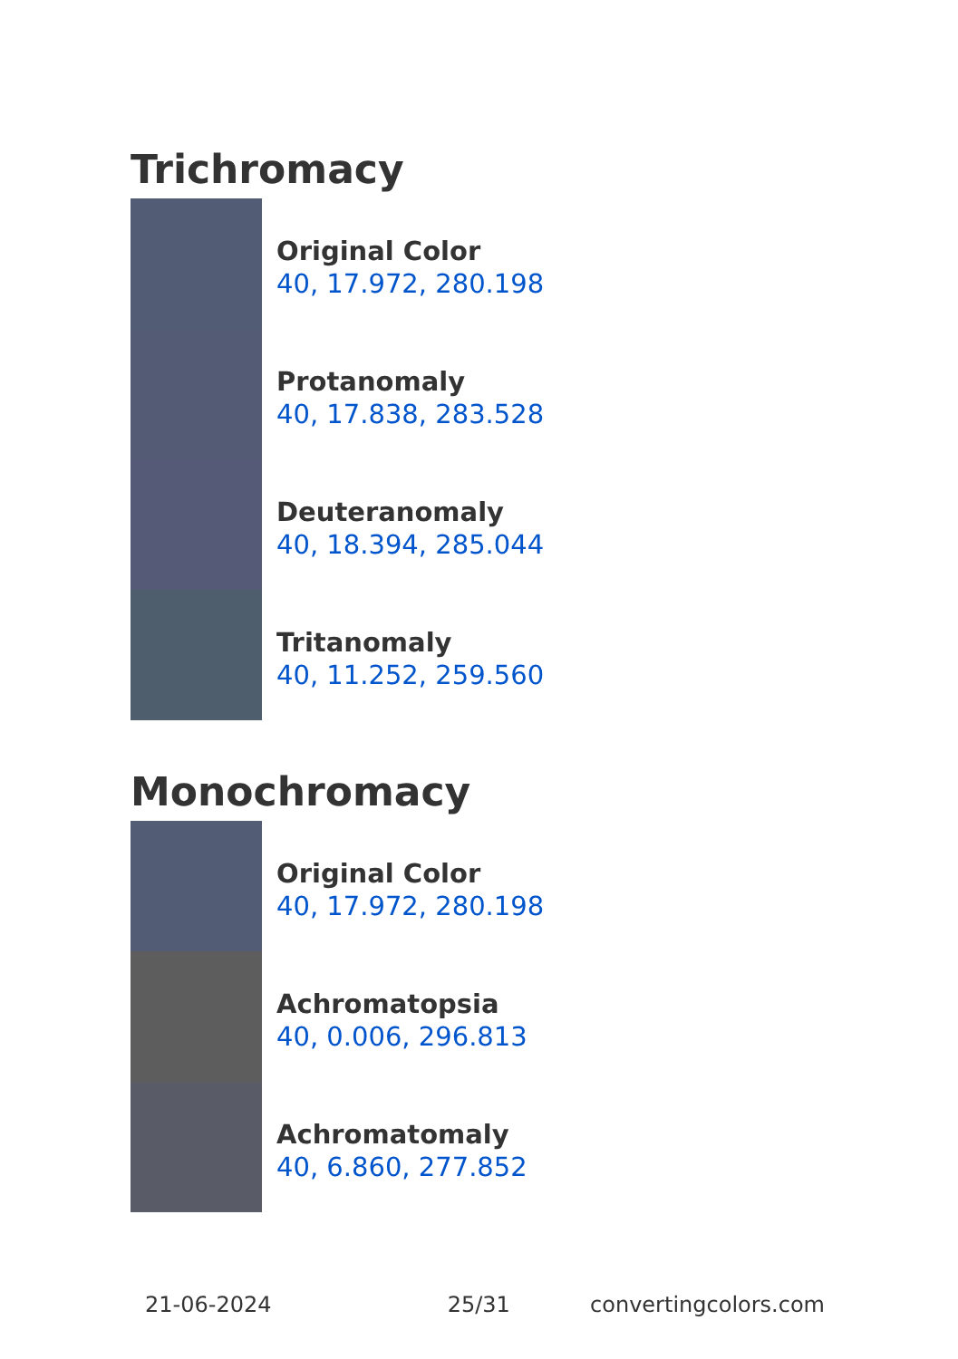Trichromacy
Original Color
40, 17.972, 280.198
Protanomaly
40, 17.838, 283.528
Deuteranomaly
40, 18.394, 285.044
Tritanomaly
40, 11.252, 259.560
Monochromacy
Original Color
40, 17.972, 280.198
Achromatopsia
40, 0.006, 296.813
Achromatomaly
40, 6.860, 277.852
21-06-2024 25/31 convertingcolors.com